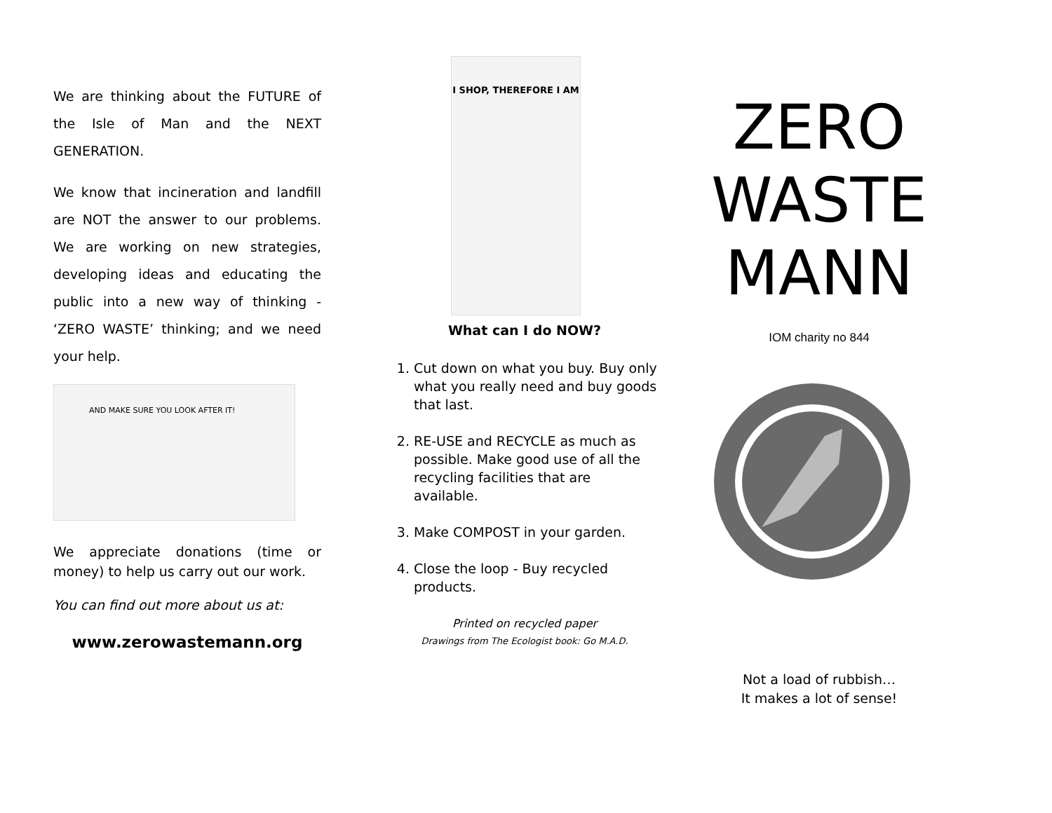We are thinking about the FUTURE of the Isle of Man and the NEXT GENERATION.
We know that incineration and landfill are NOT the answer to our problems. We are working on new strategies, developing ideas and educating the public into a new way of thinking - ‘ZERO WASTE’ thinking; and we need your help.
AND MAKE SURE YOU LOOK AFTER IT!
We appreciate donations (time or money) to help us carry out our work.
You can find out more about us at:
www.zerowastemann.org
I SHOP, THEREFORE I AM
What can I do NOW?
1. Cut down on what you buy. Buy only what you really need and buy goods that last.
2. RE-USE and RECYCLE as much as possible. Make good use of all the recycling facilities that are available.
3. Make COMPOST in your garden.
4. Close the loop - Buy recycled products.
Printed on recycled paper
Drawings from The Ecologist book: Go M.A.D.
ZERO
WASTE
MANN
IOM charity no 844
Not a load of rubbish…
It makes a lot of sense!